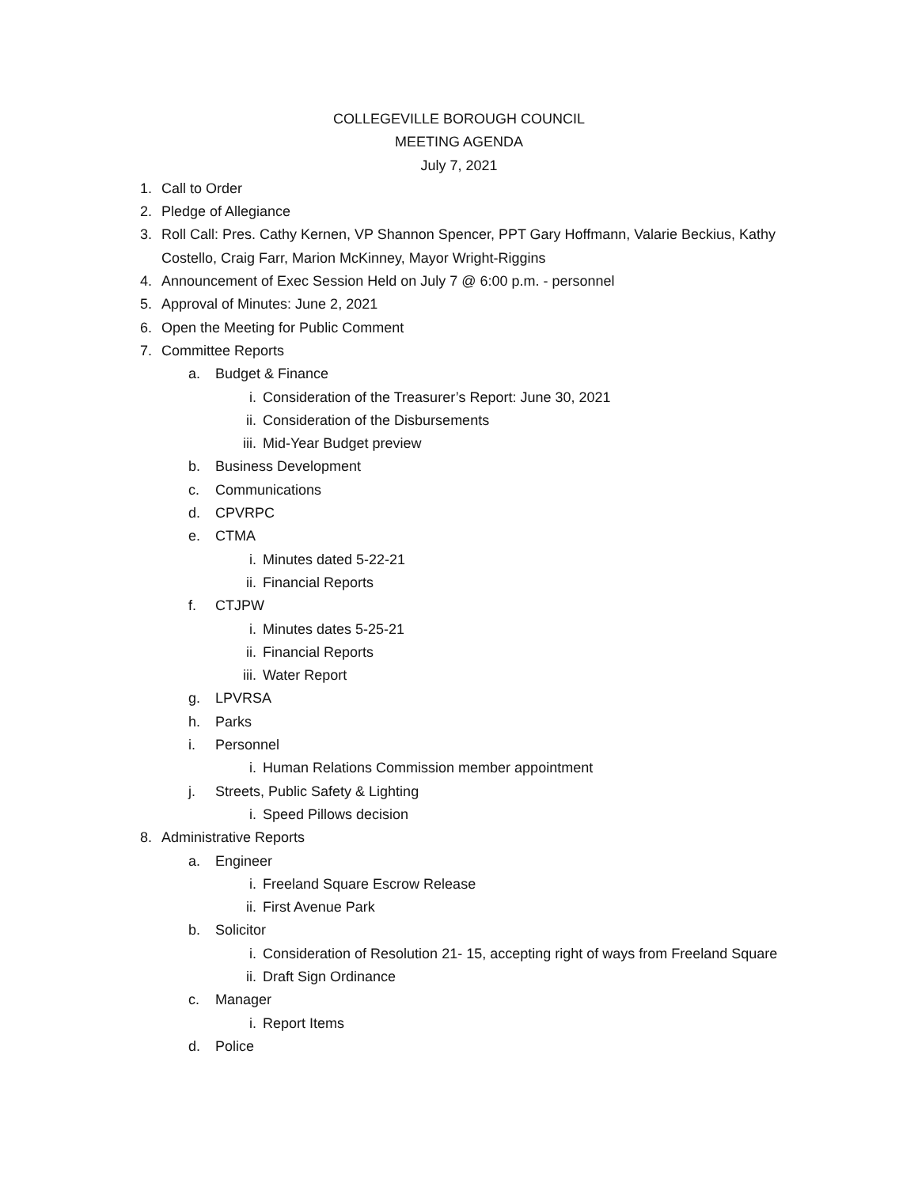COLLEGEVILLE BOROUGH COUNCIL
MEETING AGENDA
July 7, 2021
1. Call to Order
2. Pledge of Allegiance
3. Roll Call: Pres. Cathy Kernen, VP Shannon Spencer, PPT Gary Hoffmann, Valarie Beckius, Kathy Costello, Craig Farr, Marion McKinney, Mayor Wright-Riggins
4. Announcement of Exec Session Held on July 7 @ 6:00 p.m. - personnel
5. Approval of Minutes: June 2, 2021
6. Open the Meeting for Public Comment
7. Committee Reports
a. Budget & Finance
i. Consideration of the Treasurer’s Report: June 30, 2021
ii. Consideration of the Disbursements
iii. Mid-Year Budget preview
b. Business Development
c. Communications
d. CPVRPC
e. CTMA
i. Minutes dated 5-22-21
ii. Financial Reports
f. CTJPW
i. Minutes dates 5-25-21
ii. Financial Reports
iii. Water Report
g. LPVRSA
h. Parks
i. Personnel
i. Human Relations Commission member appointment
j. Streets, Public Safety & Lighting
i. Speed Pillows decision
8. Administrative Reports
a. Engineer
i. Freeland Square Escrow Release
ii. First Avenue Park
b. Solicitor
i. Consideration of Resolution 21- 15, accepting right of ways from Freeland Square
ii. Draft Sign Ordinance
c. Manager
i. Report Items
d. Police